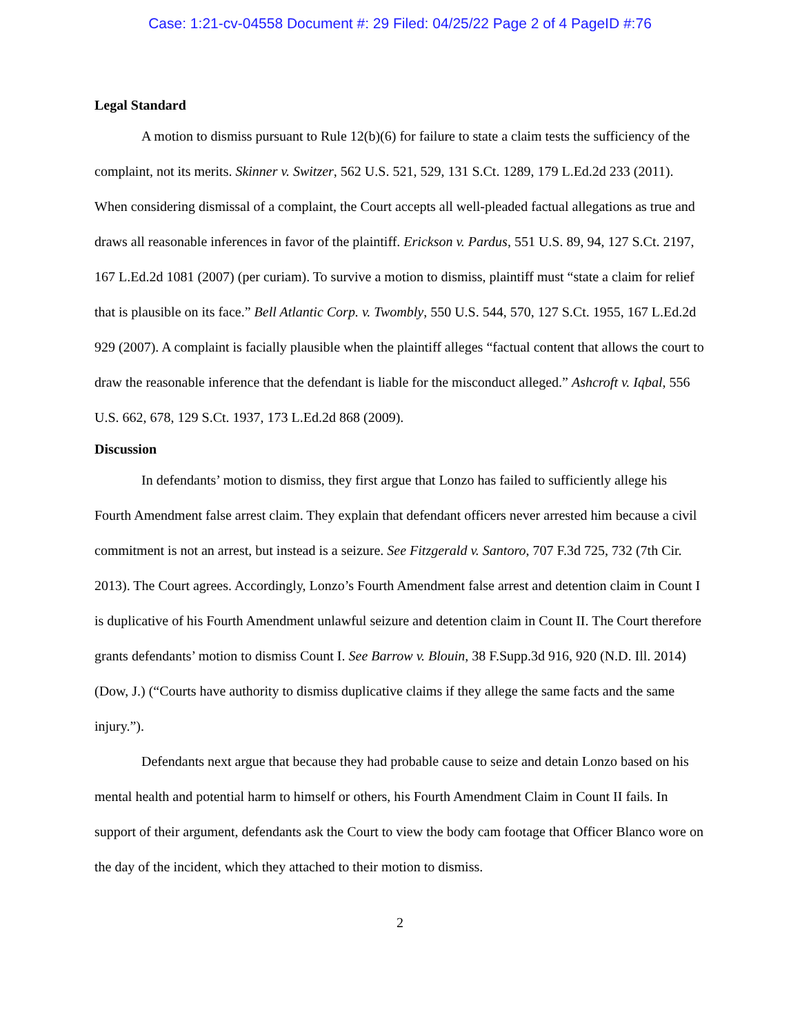Case: 1:21-cv-04558 Document #: 29 Filed: 04/25/22 Page 2 of 4 PageID #:76
Legal Standard
A motion to dismiss pursuant to Rule 12(b)(6) for failure to state a claim tests the sufficiency of the complaint, not its merits. Skinner v. Switzer, 562 U.S. 521, 529, 131 S.Ct. 1289, 179 L.Ed.2d 233 (2011). When considering dismissal of a complaint, the Court accepts all well-pleaded factual allegations as true and draws all reasonable inferences in favor of the plaintiff. Erickson v. Pardus, 551 U.S. 89, 94, 127 S.Ct. 2197, 167 L.Ed.2d 1081 (2007) (per curiam). To survive a motion to dismiss, plaintiff must “state a claim for relief that is plausible on its face.” Bell Atlantic Corp. v. Twombly, 550 U.S. 544, 570, 127 S.Ct. 1955, 167 L.Ed.2d 929 (2007). A complaint is facially plausible when the plaintiff alleges “factual content that allows the court to draw the reasonable inference that the defendant is liable for the misconduct alleged.” Ashcroft v. Iqbal, 556 U.S. 662, 678, 129 S.Ct. 1937, 173 L.Ed.2d 868 (2009).
Discussion
In defendants’ motion to dismiss, they first argue that Lonzo has failed to sufficiently allege his Fourth Amendment false arrest claim. They explain that defendant officers never arrested him because a civil commitment is not an arrest, but instead is a seizure. See Fitzgerald v. Santoro, 707 F.3d 725, 732 (7th Cir. 2013). The Court agrees. Accordingly, Lonzo’s Fourth Amendment false arrest and detention claim in Count I is duplicative of his Fourth Amendment unlawful seizure and detention claim in Count II. The Court therefore grants defendants’ motion to dismiss Count I. See Barrow v. Blouin, 38 F.Supp.3d 916, 920 (N.D. Ill. 2014) (Dow, J.) (“Courts have authority to dismiss duplicative claims if they allege the same facts and the same injury.”).
Defendants next argue that because they had probable cause to seize and detain Lonzo based on his mental health and potential harm to himself or others, his Fourth Amendment Claim in Count II fails. In support of their argument, defendants ask the Court to view the body cam footage that Officer Blanco wore on the day of the incident, which they attached to their motion to dismiss.
2